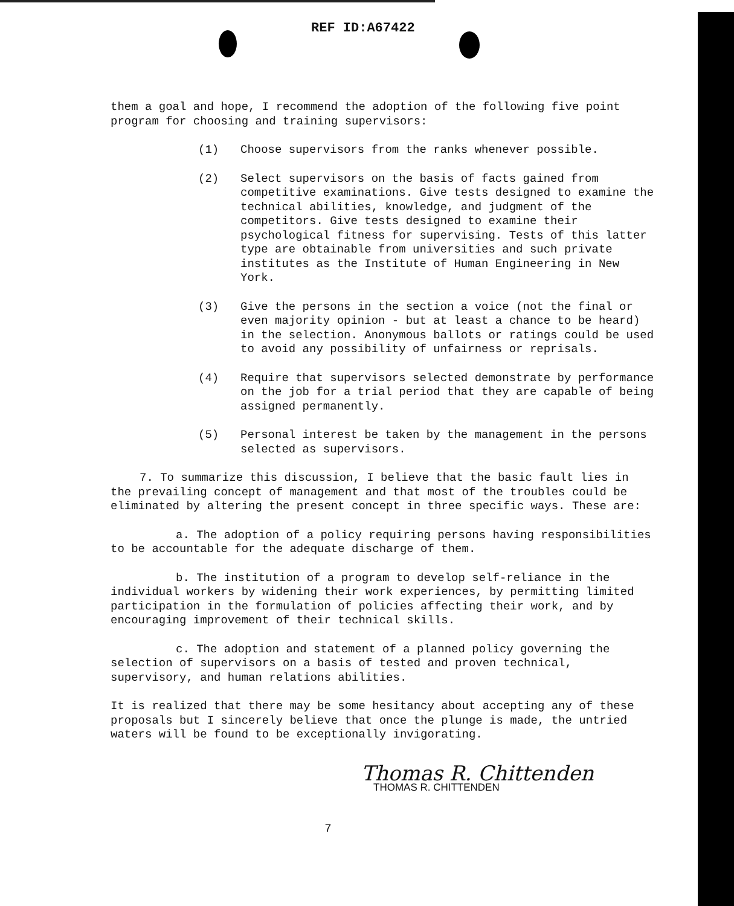REF ID:A67422
them a goal and hope, I recommend the adoption of the following five point program for choosing and training supervisors:
(1) Choose supervisors from the ranks whenever possible.
(2) Select supervisors on the basis of facts gained from competitive examinations. Give tests designed to examine the technical abilities, knowledge, and judgment of the competitors. Give tests designed to examine their psychological fitness for supervising. Tests of this latter type are obtainable from universities and such private institutes as the Institute of Human Engineering in New York.
(3) Give the persons in the section a voice (not the final or even majority opinion - but at least a chance to be heard) in the selection. Anonymous ballots or ratings could be used to avoid any possibility of unfairness or reprisals.
(4) Require that supervisors selected demonstrate by performance on the job for a trial period that they are capable of being assigned permanently.
(5) Personal interest be taken by the management in the persons selected as supervisors.
7. To summarize this discussion, I believe that the basic fault lies in the prevailing concept of management and that most of the troubles could be eliminated by altering the present concept in three specific ways. These are:
a. The adoption of a policy requiring persons having responsibilities to be accountable for the adequate discharge of them.
b. The institution of a program to develop self-reliance in the individual workers by widening their work experiences, by permitting limited participation in the formulation of policies affecting their work, and by encouraging improvement of their technical skills.
c. The adoption and statement of a planned policy governing the selection of supervisors on a basis of tested and proven technical, supervisory, and human relations abilities.
It is realized that there may be some hesitancy about accepting any of these proposals but I sincerely believe that once the plunge is made, the untried waters will be found to be exceptionally invigorating.
Thomas R. Chittenden
THOMAS R. CHITTENDEN
7